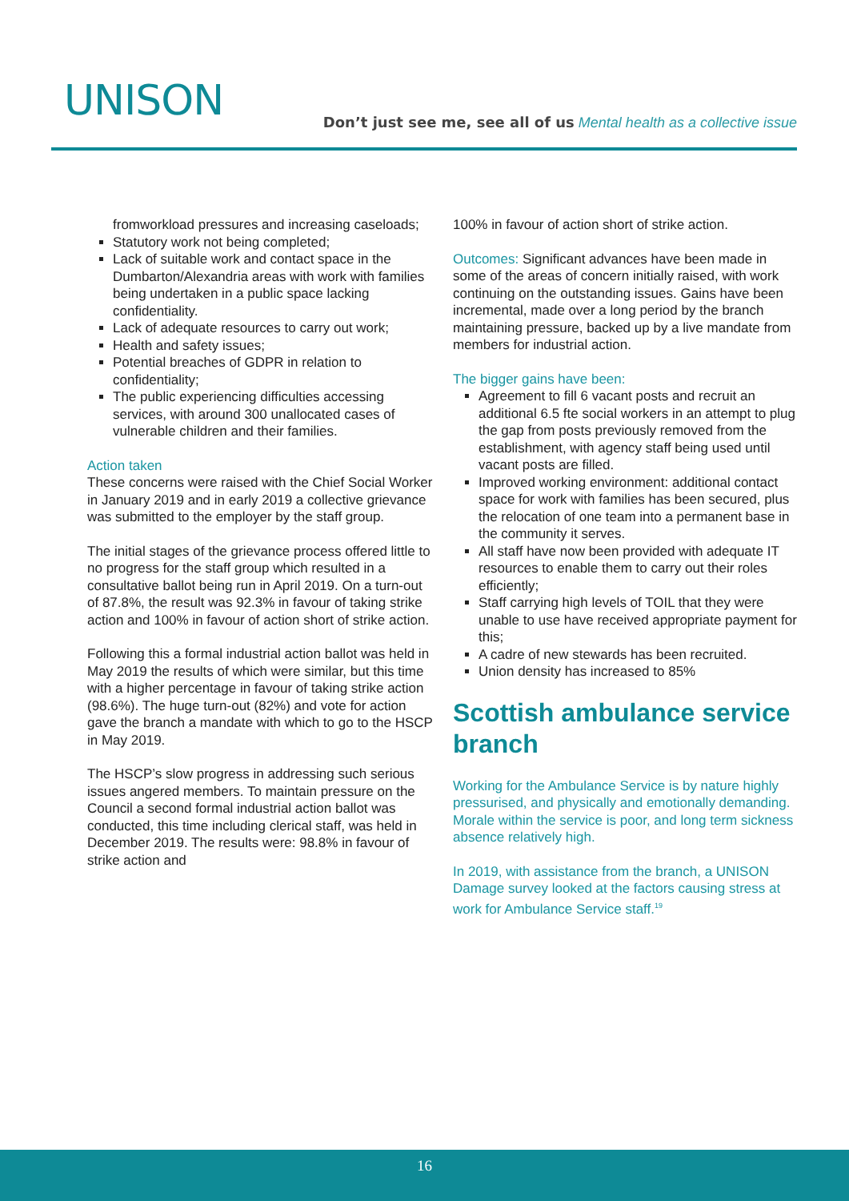UNISON
Don’t just see me, see all of us Mental health as a collective issue
fromworkload pressures and increasing caseloads;
Statutory work not being completed;
Lack of suitable work and contact space in the Dumbarton/Alexandria areas with work with families being undertaken in a public space lacking confidentiality.
Lack of adequate resources to carry out work;
Health and safety issues;
Potential breaches of GDPR in relation to confidentiality;
The public experiencing difficulties accessing services, with around 300 unallocated cases of vulnerable children and their families.
Action taken
These concerns were raised with the Chief Social Worker in January 2019 and in early 2019 a collective grievance was submitted to the employer by the staff group.
The initial stages of the grievance process offered little to no progress for the staff group which resulted in a consultative ballot being run in April 2019. On a turn-out of 87.8%, the result was 92.3% in favour of taking strike action and 100% in favour of action short of strike action.
Following this a formal industrial action ballot was held in May 2019 the results of which were similar, but this time with a higher percentage in favour of taking strike action (98.6%). The huge turn-out (82%) and vote for action gave the branch a mandate with which to go to the HSCP in May 2019.
The HSCP’s slow progress in addressing such serious issues angered members. To maintain pressure on the Council a second formal industrial action ballot was conducted, this time including clerical staff, was held in December 2019. The results were: 98.8% in favour of strike action and
100% in favour of action short of strike action.
Outcomes: Significant advances have been made in some of the areas of concern initially raised, with work continuing on the outstanding issues. Gains have been incremental, made over a long period by the branch maintaining pressure, backed up by a live mandate from members for industrial action.
The bigger gains have been:
Agreement to fill 6 vacant posts and recruit an additional 6.5 fte social workers in an attempt to plug the gap from posts previously removed from the establishment, with agency staff being used until vacant posts are filled.
Improved working environment: additional contact space for work with families has been secured, plus the relocation of one team into a permanent base in the community it serves.
All staff have now been provided with adequate IT resources to enable them to carry out their roles efficiently;
Staff carrying high levels of TOIL that they were unable to use have received appropriate payment for this;
A cadre of new stewards has been recruited.
Union density has increased to 85%
Scottish ambulance service branch
Working for the Ambulance Service is by nature highly pressurised, and physically and emotionally demanding. Morale within the service is poor, and long term sickness absence relatively high.
In 2019, with assistance from the branch, a UNISON Damage survey looked at the factors causing stress at work for Ambulance Service staff.<sup>19</sup>
16